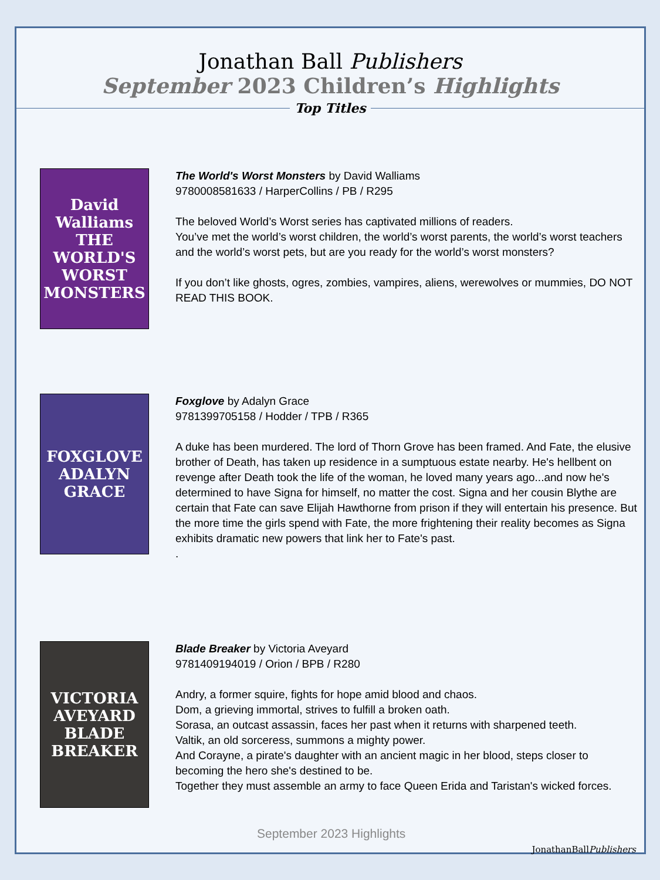Jonathan Ball Publishers
September 2023 Children’s Highlights
Top Titles
David Walliams
THE WORLD'S WORST MONSTERS
The World's Worst Monsters by David Walliams
9780008581633 / HarperCollins / PB / R295
The beloved World’s Worst series has captivated millions of readers.
You’ve met the world’s worst children, the world’s worst parents, the world’s worst teachers and the world’s worst pets, but are you ready for the world’s worst monsters?
If you don’t like ghosts, ogres, zombies, vampires, aliens, werewolves or mummies, DO NOT READ THIS BOOK.
FOXGLOVE
ADALYN GRACE
Foxglove by Adalyn Grace
9781399705158 / Hodder / TPB / R365
A duke has been murdered. The lord of Thorn Grove has been framed. And Fate, the elusive brother of Death, has taken up residence in a sumptuous estate nearby. He's hellbent on revenge after Death took the life of the woman, he loved many years ago...and now he's determined to have Signa for himself, no matter the cost. Signa and her cousin Blythe are certain that Fate can save Elijah Hawthorne from prison if they will entertain his presence. But the more time the girls spend with Fate, the more frightening their reality becomes as Signa exhibits dramatic new powers that link her to Fate's past.
.
VICTORIA AVEYARD
BLADE BREAKER
Blade Breaker by Victoria Aveyard
9781409194019 / Orion / BPB / R280
Andry, a former squire, fights for hope amid blood and chaos.
Dom, a grieving immortal, strives to fulfill a broken oath.
Sorasa, an outcast assassin, faces her past when it returns with sharpened teeth.
Valtik, an old sorceress, summons a mighty power.
And Corayne, a pirate's daughter with an ancient magic in her blood, steps closer to becoming the hero she's destined to be.
Together they must assemble an army to face Queen Erida and Taristan's wicked forces.
September 2023 Highlights JonathanBallPublishers